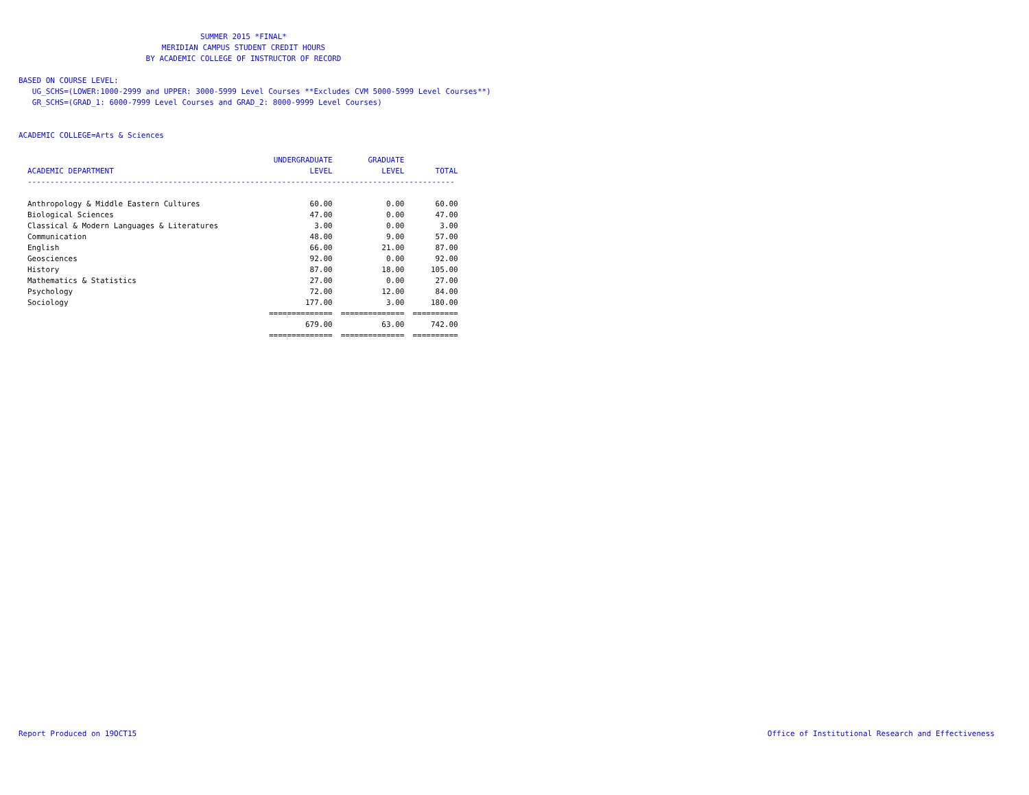SUMMER 2015 *FINAL*
MERIDIAN CAMPUS STUDENT CREDIT HOURS
BY ACADEMIC COLLEGE OF INSTRUCTOR OF RECORD
BASED ON COURSE LEVEL:
UG_SCHS=(LOWER:1000-2999 and UPPER: 3000-5999 Level Courses **Excludes CVM 5000-5999 Level Courses**)
GR_SCHS=(GRAD_1: 6000-7999 Level Courses and GRAD_2: 8000-9999 Level Courses)
ACADEMIC COLLEGE=Arts & Sciences
| | UNDERGRADUATE | GRADUATE | |
| --- | --- | --- | --- |
| ACADEMIC DEPARTMENT | LEVEL | LEVEL | TOTAL |
| ---------------------------------------------------------------------------------------------- | | | |
| Anthropology & Middle Eastern Cultures | 60.00 | 0.00 | 60.00 |
| Biological Sciences | 47.00 | 0.00 | 47.00 |
| Classical & Modern Languages & Literatures | 3.00 | 0.00 | 3.00 |
| Communication | 48.00 | 9.00 | 57.00 |
| English | 66.00 | 21.00 | 87.00 |
| Geosciences | 92.00 | 0.00 | 92.00 |
| History | 87.00 | 18.00 | 105.00 |
| Mathematics & Statistics | 27.00 | 0.00 | 27.00 |
| Psychology | 72.00 | 12.00 | 84.00 |
| Sociology | 177.00 | 3.00 | 180.00 |
| | ============== | ============== | ========== |
| | 679.00 | 63.00 | 742.00 |
| | ============== | ============== | ========== |
Report Produced on 19OCT15 Office of Institutional Research and Effectiveness